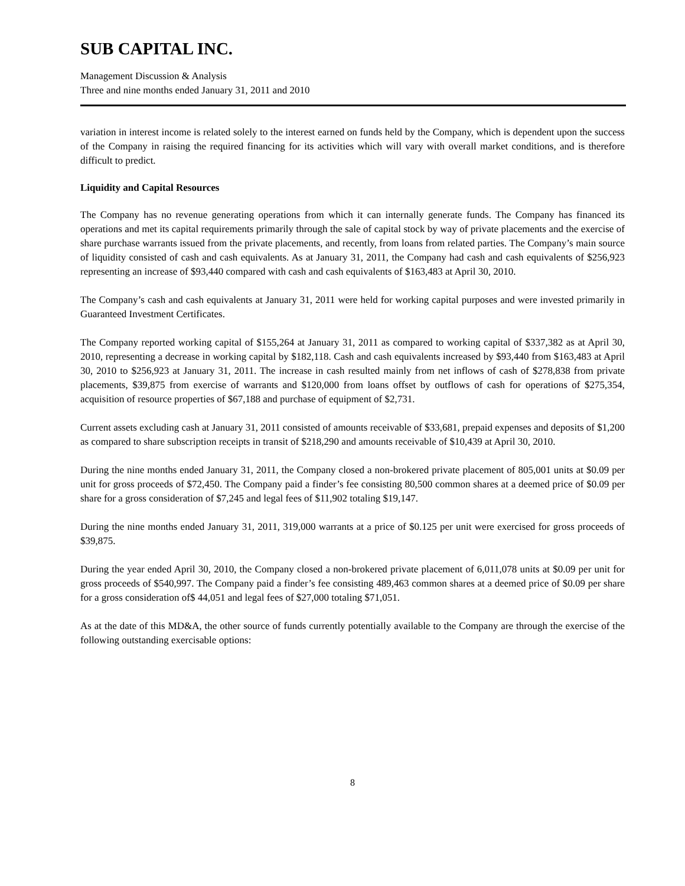SUB CAPITAL INC.
Management Discussion & Analysis
Three and nine months ended January 31, 2011 and 2010
variation in interest income is related solely to the interest earned on funds held by the Company, which is dependent upon the success of the Company in raising the required financing for its activities which will vary with overall market conditions, and is therefore difficult to predict.
Liquidity and Capital Resources
The Company has no revenue generating operations from which it can internally generate funds. The Company has financed its operations and met its capital requirements primarily through the sale of capital stock by way of private placements and the exercise of share purchase warrants issued from the private placements, and recently, from loans from related parties. The Company’s main source of liquidity consisted of cash and cash equivalents. As at January 31, 2011, the Company had cash and cash equivalents of $256,923 representing an increase of $93,440 compared with cash and cash equivalents of $163,483 at April 30, 2010.
The Company’s cash and cash equivalents at January 31, 2011 were held for working capital purposes and were invested primarily in Guaranteed Investment Certificates.
The Company reported working capital of $155,264 at January 31, 2011 as compared to working capital of $337,382 as at April 30, 2010, representing a decrease in working capital by $182,118. Cash and cash equivalents increased by $93,440 from $163,483 at April 30, 2010 to $256,923 at January 31, 2011. The increase in cash resulted mainly from net inflows of cash of $278,838 from private placements, $39,875 from exercise of warrants and $120,000 from loans offset by outflows of cash for operations of $275,354, acquisition of resource properties of $67,188 and purchase of equipment of $2,731.
Current assets excluding cash at January 31, 2011 consisted of amounts receivable of $33,681, prepaid expenses and deposits of $1,200 as compared to share subscription receipts in transit of $218,290 and amounts receivable of $10,439 at April 30, 2010.
During the nine months ended January 31, 2011, the Company closed a non-brokered private placement of 805,001 units at $0.09 per unit for gross proceeds of $72,450. The Company paid a finder’s fee consisting 80,500 common shares at a deemed price of $0.09 per share for a gross consideration of $7,245 and legal fees of $11,902 totaling $19,147.
During the nine months ended January 31, 2011, 319,000 warrants at a price of $0.125 per unit were exercised for gross proceeds of $39,875.
During the year ended April 30, 2010, the Company closed a non-brokered private placement of 6,011,078 units at $0.09 per unit for gross proceeds of $540,997. The Company paid a finder’s fee consisting 489,463 common shares at a deemed price of $0.09 per share for a gross consideration of$ 44,051 and legal fees of $27,000 totaling $71,051.
As at the date of this MD&A, the other source of funds currently potentially available to the Company are through the exercise of the following outstanding exercisable options:
8